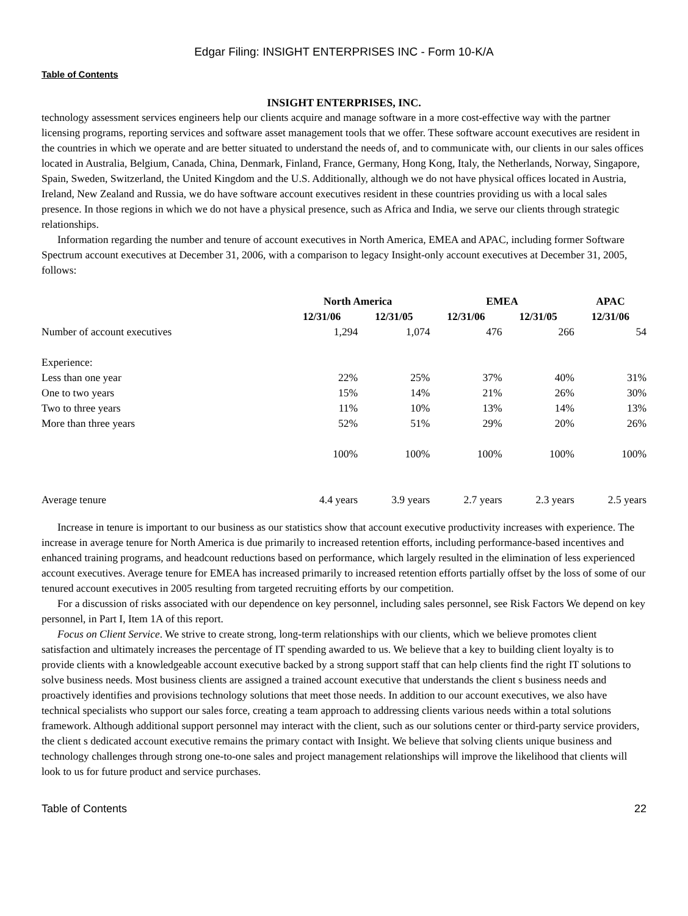Edgar Filing: INSIGHT ENTERPRISES INC - Form 10-K/A
Table of Contents
INSIGHT ENTERPRISES, INC.
technology assessment services engineers help our clients acquire and manage software in a more cost-effective way with the partner licensing programs, reporting services and software asset management tools that we offer. These software account executives are resident in the countries in which we operate and are better situated to understand the needs of, and to communicate with, our clients in our sales offices located in Australia, Belgium, Canada, China, Denmark, Finland, France, Germany, Hong Kong, Italy, the Netherlands, Norway, Singapore, Spain, Sweden, Switzerland, the United Kingdom and the U.S. Additionally, although we do not have physical offices located in Austria, Ireland, New Zealand and Russia, we do have software account executives resident in these countries providing us with a local sales presence. In those regions in which we do not have a physical presence, such as Africa and India, we serve our clients through strategic relationships.
Information regarding the number and tenure of account executives in North America, EMEA and APAC, including former Software Spectrum account executives at December 31, 2006, with a comparison to legacy Insight-only account executives at December 31, 2005, follows:
| | North America | | EMEA | | APAC |
| --- | --- | --- | --- | --- | --- |
| | 12/31/06 | 12/31/05 | 12/31/06 | 12/31/05 | 12/31/06 |
| Number of account executives | 1,294 | 1,074 | 476 | 266 | 54 |
| Experience: | | | | | |
| Less than one year | 22% | 25% | 37% | 40% | 31% |
| One to two years | 15% | 14% | 21% | 26% | 30% |
| Two to three years | 11% | 10% | 13% | 14% | 13% |
| More than three years | 52% | 51% | 29% | 20% | 26% |
| | 100% | 100% | 100% | 100% | 100% |
| Average tenure | 4.4 years | 3.9 years | 2.7 years | 2.3 years | 2.5 years |
Increase in tenure is important to our business as our statistics show that account executive productivity increases with experience. The increase in average tenure for North America is due primarily to increased retention efforts, including performance-based incentives and enhanced training programs, and headcount reductions based on performance, which largely resulted in the elimination of less experienced account executives. Average tenure for EMEA has increased primarily to increased retention efforts partially offset by the loss of some of our tenured account executives in 2005 resulting from targeted recruiting efforts by our competition.
For a discussion of risks associated with our dependence on key personnel, including sales personnel, see Risk Factors We depend on key personnel, in Part I, Item 1A of this report.
Focus on Client Service. We strive to create strong, long-term relationships with our clients, which we believe promotes client satisfaction and ultimately increases the percentage of IT spending awarded to us. We believe that a key to building client loyalty is to provide clients with a knowledgeable account executive backed by a strong support staff that can help clients find the right IT solutions to solve business needs. Most business clients are assigned a trained account executive that understands the client s business needs and proactively identifies and provisions technology solutions that meet those needs. In addition to our account executives, we also have technical specialists who support our sales force, creating a team approach to addressing clients various needs within a total solutions framework. Although additional support personnel may interact with the client, such as our solutions center or third-party service providers, the client s dedicated account executive remains the primary contact with Insight. We believe that solving clients unique business and technology challenges through strong one-to-one sales and project management relationships will improve the likelihood that clients will look to us for future product and service purchases.
Table of Contents 22